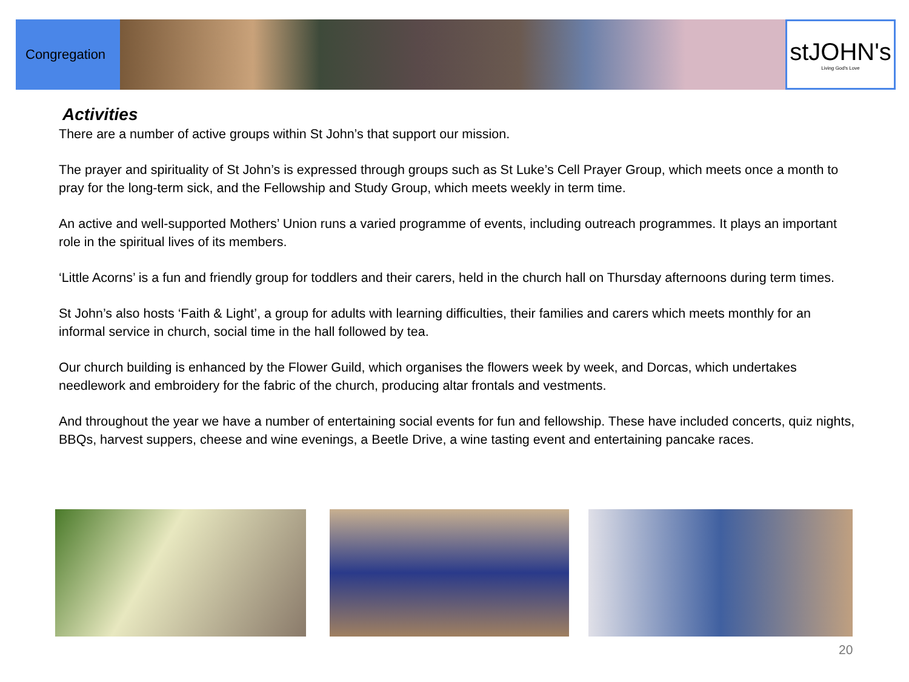Congregation
stJOHN's
Living God's Love
Activities
There are a number of active groups within St John’s that support our mission.
The prayer and spirituality of St John’s is expressed through groups such as St Luke’s Cell Prayer Group, which meets once a month to pray for the long-term sick, and the Fellowship and Study Group, which meets weekly in term time.
An active and well-supported Mothers’ Union runs a varied programme of events, including outreach programmes. It plays an important role in the spiritual lives of its members.
‘Little Acorns’ is a fun and friendly group for toddlers and their carers, held in the church hall on Thursday afternoons during term times.
St John’s also hosts ‘Faith & Light’, a group for adults with learning difficulties, their families and carers which meets monthly for an informal service in church, social time in the hall followed by tea.
Our church building is enhanced by the Flower Guild, which organises the flowers week by week, and Dorcas, which undertakes needlework and embroidery for the fabric of the church, producing altar frontals and vestments.
And throughout the year we have a number of entertaining social events for fun and fellowship. These have included concerts, quiz nights, BBQs, harvest suppers, cheese and wine evenings, a Beetle Drive, a wine tasting event and entertaining pancake races.
20